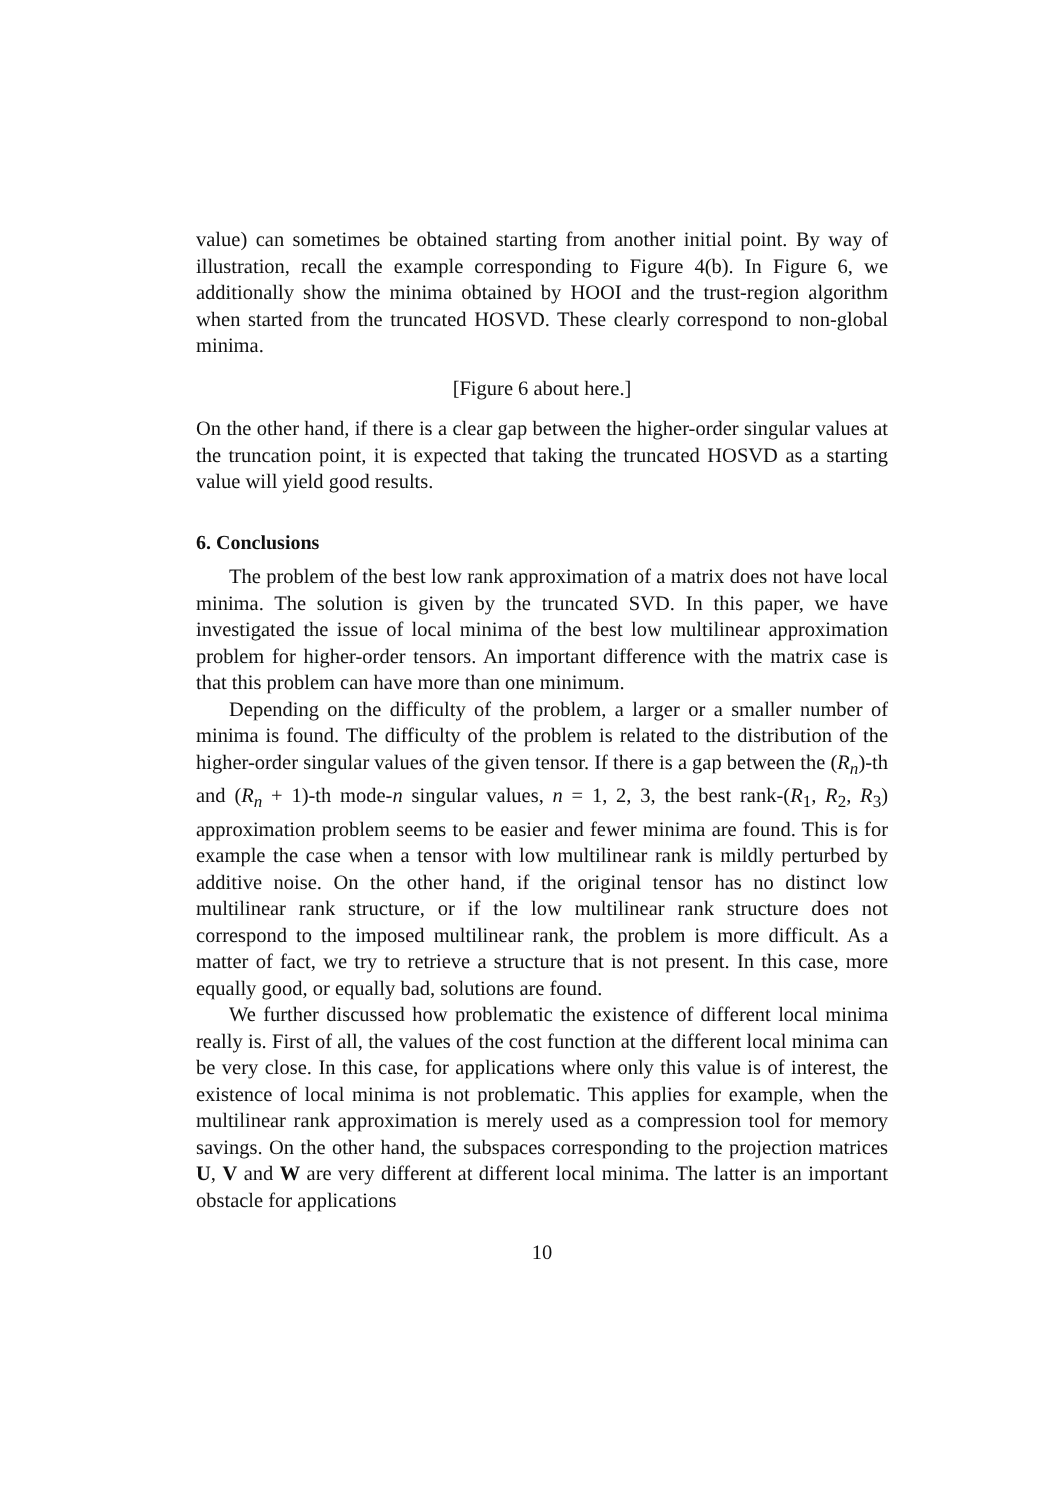value) can sometimes be obtained starting from another initial point. By way of illustration, recall the example corresponding to Figure 4(b). In Figure 6, we additionally show the minima obtained by HOOI and the trust-region algorithm when started from the truncated HOSVD. These clearly correspond to non-global minima.
[Figure 6 about here.]
On the other hand, if there is a clear gap between the higher-order singular values at the truncation point, it is expected that taking the truncated HOSVD as a starting value will yield good results.
6. Conclusions
The problem of the best low rank approximation of a matrix does not have local minima. The solution is given by the truncated SVD. In this paper, we have investigated the issue of local minima of the best low multilinear approximation problem for higher-order tensors. An important difference with the matrix case is that this problem can have more than one minimum.
Depending on the difficulty of the problem, a larger or a smaller number of minima is found. The difficulty of the problem is related to the distribution of the higher-order singular values of the given tensor. If there is a gap between the (R<sub>n</sub>)-th and (R<sub>n</sub> + 1)-th mode-n singular values, n = 1, 2, 3, the best rank-(R<sub>1</sub>, R<sub>2</sub>, R<sub>3</sub>) approximation problem seems to be easier and fewer minima are found. This is for example the case when a tensor with low multilinear rank is mildly perturbed by additive noise. On the other hand, if the original tensor has no distinct low multilinear rank structure, or if the low multilinear rank structure does not correspond to the imposed multilinear rank, the problem is more difficult. As a matter of fact, we try to retrieve a structure that is not present. In this case, more equally good, or equally bad, solutions are found.
We further discussed how problematic the existence of different local minima really is. First of all, the values of the cost function at the different local minima can be very close. In this case, for applications where only this value is of interest, the existence of local minima is not problematic. This applies for example, when the multilinear rank approximation is merely used as a compression tool for memory savings. On the other hand, the subspaces corresponding to the projection matrices U, V and W are very different at different local minima. The latter is an important obstacle for applications
10